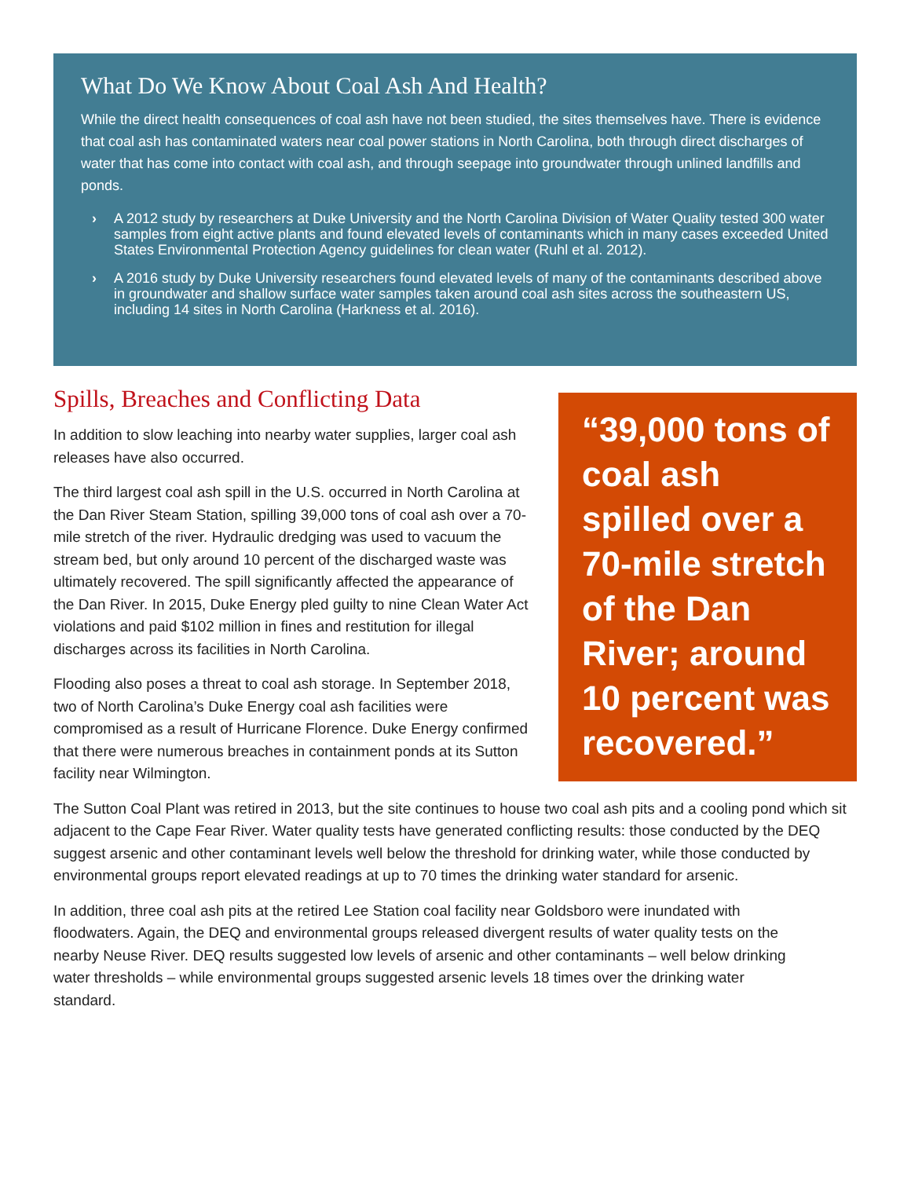What Do We Know About Coal Ash And Health?
While the direct health consequences of coal ash have not been studied, the sites themselves have. There is evidence that coal ash has contaminated waters near coal power stations in North Carolina, both through direct discharges of water that has come into contact with coal ash, and through seepage into groundwater through unlined landfills and ponds.
› A 2012 study by researchers at Duke University and the North Carolina Division of Water Quality tested 300 water samples from eight active plants and found elevated levels of contaminants which in many cases exceeded United States Environmental Protection Agency guidelines for clean water (Ruhl et al. 2012).
› A 2016 study by Duke University researchers found elevated levels of many of the contaminants described above in groundwater and shallow surface water samples taken around coal ash sites across the southeastern US, including 14 sites in North Carolina (Harkness et al. 2016).
Spills, Breaches and Conflicting Data
In addition to slow leaching into nearby water supplies, larger coal ash releases have also occurred.
The third largest coal ash spill in the U.S. occurred in North Carolina at the Dan River Steam Station, spilling 39,000 tons of coal ash over a 70-mile stretch of the river. Hydraulic dredging was used to vacuum the stream bed, but only around 10 percent of the discharged waste was ultimately recovered. The spill significantly affected the appearance of the Dan River. In 2015, Duke Energy pled guilty to nine Clean Water Act violations and paid $102 million in fines and restitution for illegal discharges across its facilities in North Carolina.
Flooding also poses a threat to coal ash storage. In September 2018, two of North Carolina’s Duke Energy coal ash facilities were compromised as a result of Hurricane Florence. Duke Energy confirmed that there were numerous breaches in containment ponds at its Sutton facility near Wilmington.
“39,000 tons of coal ash spilled over a 70-mile stretch of the Dan River; around 10 percent was recovered.”
The Sutton Coal Plant was retired in 2013, but the site continues to house two coal ash pits and a cooling pond which sit adjacent to the Cape Fear River. Water quality tests have generated conflicting results: those conducted by the DEQ suggest arsenic and other contaminant levels well below the threshold for drinking water, while those conducted by environmental groups report elevated readings at up to 70 times the drinking water standard for arsenic.
In addition, three coal ash pits at the retired Lee Station coal facility near Goldsboro were inundated with floodwaters. Again, the DEQ and environmental groups released divergent results of water quality tests on the nearby Neuse River. DEQ results suggested low levels of arsenic and other contaminants – well below drinking water thresholds – while environmental groups suggested arsenic levels 18 times over the drinking water standard.